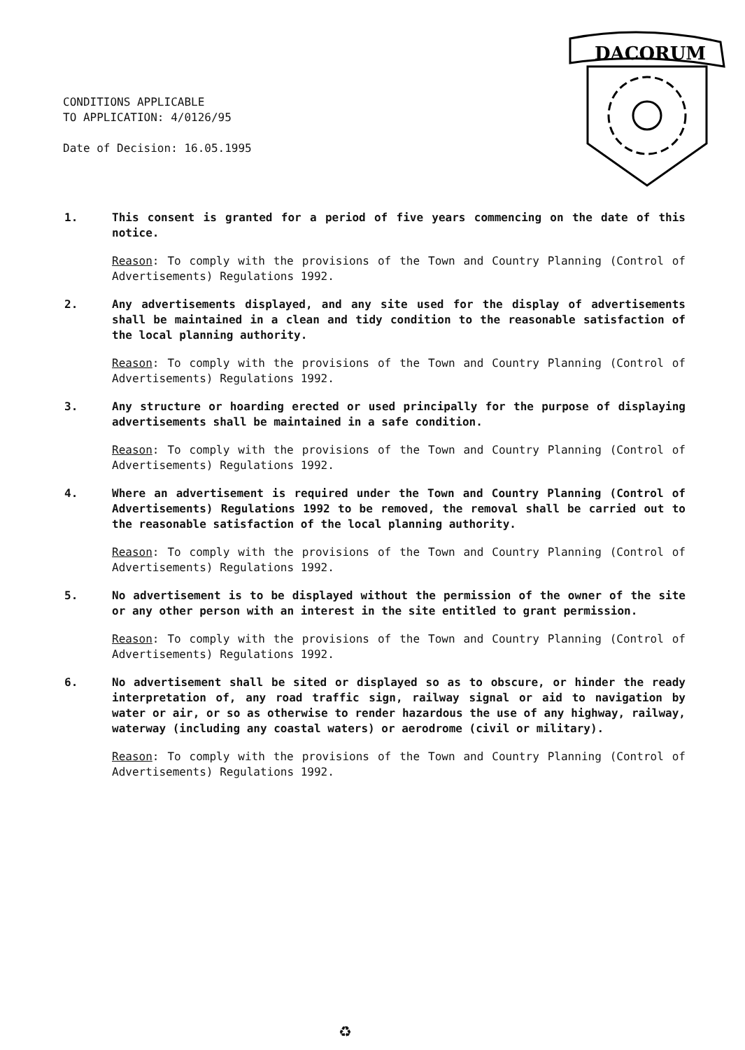CONDITIONS APPLICABLE
TO APPLICATION: 4/0126/95
Date of Decision: 16.05.1995
DACORUM
1. This consent is granted for a period of five years commencing on the date of this notice.
Reason: To comply with the provisions of the Town and Country Planning (Control of Advertisements) Regulations 1992.
2. Any advertisements displayed, and any site used for the display of advertisements shall be maintained in a clean and tidy condition to the reasonable satisfaction of the local planning authority.
Reason: To comply with the provisions of the Town and Country Planning (Control of Advertisements) Regulations 1992.
3. Any structure or hoarding erected or used principally for the purpose of displaying advertisements shall be maintained in a safe condition.
Reason: To comply with the provisions of the Town and Country Planning (Control of Advertisements) Regulations 1992.
4. Where an advertisement is required under the Town and Country Planning (Control of Advertisements) Regulations 1992 to be removed, the removal shall be carried out to the reasonable satisfaction of the local planning authority.
Reason: To comply with the provisions of the Town and Country Planning (Control of Advertisements) Regulations 1992.
5. No advertisement is to be displayed without the permission of the owner of the site or any other person with an interest in the site entitled to grant permission.
Reason: To comply with the provisions of the Town and Country Planning (Control of Advertisements) Regulations 1992.
6. No advertisement shall be sited or displayed so as to obscure, or hinder the ready interpretation of, any road traffic sign, railway signal or aid to navigation by water or air, or so as otherwise to render hazardous the use of any highway, railway, waterway (including any coastal waters) or aerodrome (civil or military).
Reason: To comply with the provisions of the Town and Country Planning (Control of Advertisements) Regulations 1992.
♻